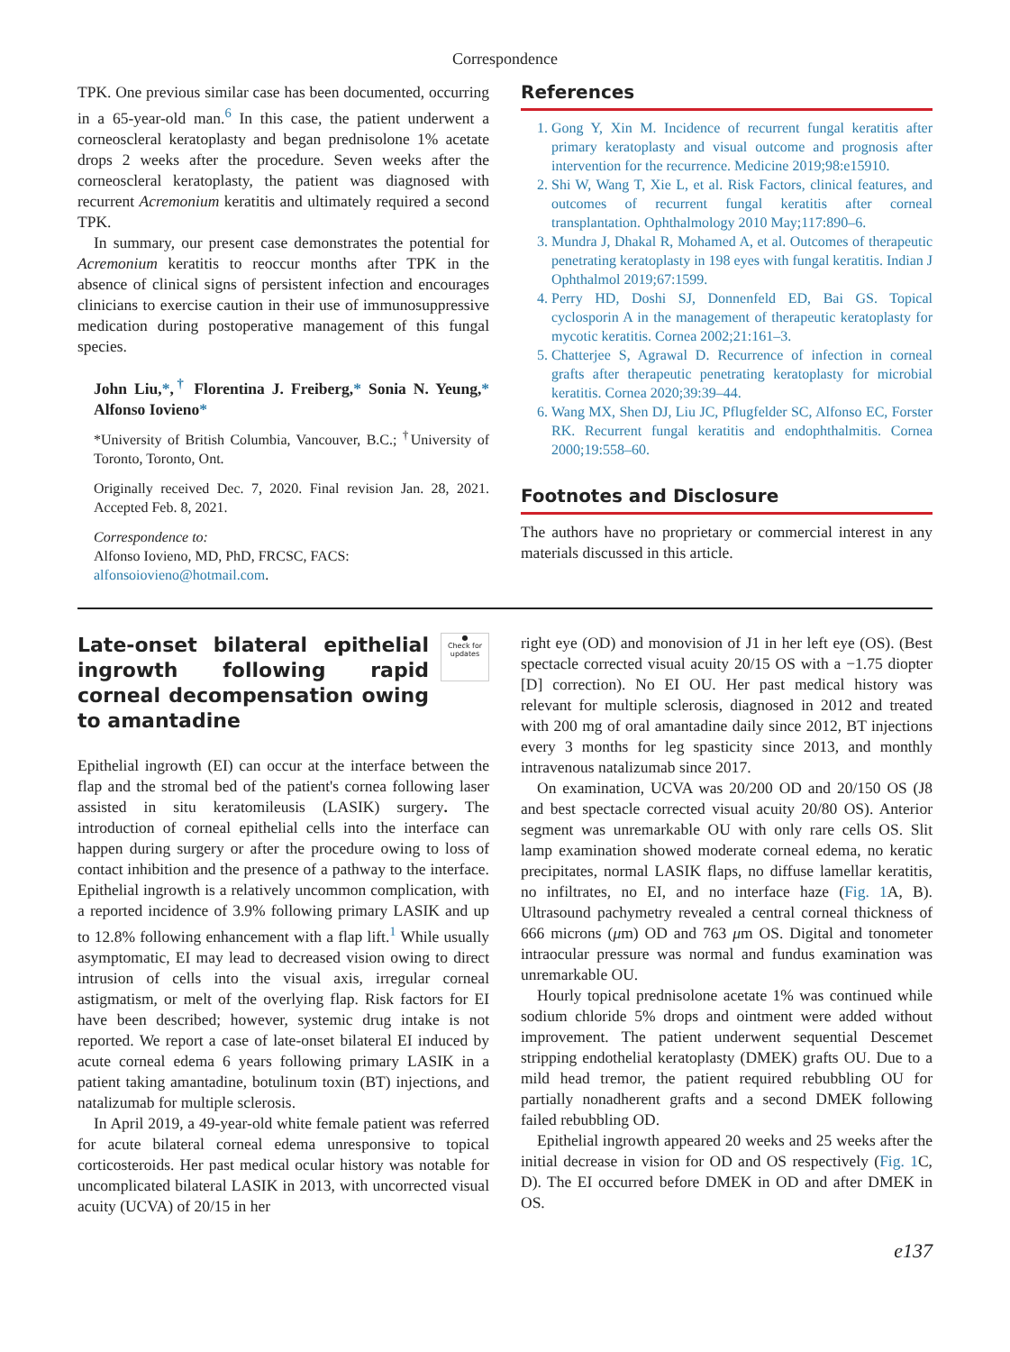Correspondence
TPK. One previous similar case has been documented, occurring in a 65-year-old man.<sup>6</sup> In this case, the patient underwent a corneoscleral keratoplasty and began prednisolone 1% acetate drops 2 weeks after the procedure. Seven weeks after the corneoscleral keratoplasty, the patient was diagnosed with recurrent Acremonium keratitis and ultimately required a second TPK.
In summary, our present case demonstrates the potential for Acremonium keratitis to reoccur months after TPK in the absence of clinical signs of persistent infection and encourages clinicians to exercise caution in their use of immunosuppressive medication during postoperative management of this fungal species.
John Liu,*,<sup>†</sup> Florentina J. Freiberg,* Sonia N. Yeung,* Alfonso Iovieno*
*University of British Columbia, Vancouver, B.C.; <sup>†</sup>University of Toronto, Toronto, Ont.
Originally received Dec. 7, 2020. Final revision Jan. 28, 2021. Accepted Feb. 8, 2021.
Correspondence to:
Alfonso Iovieno, MD, PhD, FRCSC, FACS:
alfonsoiovieno@hotmail.com.
References
1. Gong Y, Xin M. Incidence of recurrent fungal keratitis after primary keratoplasty and visual outcome and prognosis after intervention for the recurrence. Medicine 2019;98:e15910.
2. Shi W, Wang T, Xie L, et al. Risk Factors, clinical features, and outcomes of recurrent fungal keratitis after corneal transplantation. Ophthalmology 2010 May;117:890–6.
3. Mundra J, Dhakal R, Mohamed A, et al. Outcomes of therapeutic penetrating keratoplasty in 198 eyes with fungal keratitis. Indian J Ophthalmol 2019;67:1599.
4. Perry HD, Doshi SJ, Donnenfeld ED, Bai GS. Topical cyclosporin A in the management of therapeutic keratoplasty for mycotic keratitis. Cornea 2002;21:161–3.
5. Chatterjee S, Agrawal D. Recurrence of infection in corneal grafts after therapeutic penetrating keratoplasty for microbial keratitis. Cornea 2020;39:39–44.
6. Wang MX, Shen DJ, Liu JC, Pflugfelder SC, Alfonso EC, Forster RK. Recurrent fungal keratitis and endophthalmitis. Cornea 2000;19:558–60.
Footnotes and Disclosure
The authors have no proprietary or commercial interest in any materials discussed in this article.
●
Check for
updates
Late-onset bilateral epithelial ingrowth following rapid corneal decompensation owing to amantadine
Epithelial ingrowth (EI) can occur at the interface between the flap and the stromal bed of the patient's cornea following laser assisted in situ keratomileusis (LASIK) surgery. The introduction of corneal epithelial cells into the interface can happen during surgery or after the procedure owing to loss of contact inhibition and the presence of a pathway to the interface. Epithelial ingrowth is a relatively uncommon complication, with a reported incidence of 3.9% following primary LASIK and up to 12.8% following enhancement with a flap lift.<sup>1</sup> While usually asymptomatic, EI may lead to decreased vision owing to direct intrusion of cells into the visual axis, irregular corneal astigmatism, or melt of the overlying flap. Risk factors for EI have been described; however, systemic drug intake is not reported. We report a case of late-onset bilateral EI induced by acute corneal edema 6 years following primary LASIK in a patient taking amantadine, botulinum toxin (BT) injections, and natalizumab for multiple sclerosis.
In April 2019, a 49-year-old white female patient was referred for acute bilateral corneal edema unresponsive to topical corticosteroids. Her past medical ocular history was notable for uncomplicated bilateral LASIK in 2013, with uncorrected visual acuity (UCVA) of 20/15 in her
right eye (OD) and monovision of J1 in her left eye (OS). (Best spectacle corrected visual acuity 20/15 OS with a −1.75 diopter [D] correction). No EI OU. Her past medical history was relevant for multiple sclerosis, diagnosed in 2012 and treated with 200 mg of oral amantadine daily since 2012, BT injections every 3 months for leg spasticity since 2013, and monthly intravenous natalizumab since 2017.
On examination, UCVA was 20/200 OD and 20/150 OS (J8 and best spectacle corrected visual acuity 20/80 OS). Anterior segment was unremarkable OU with only rare cells OS. Slit lamp examination showed moderate corneal edema, no keratic precipitates, normal LASIK flaps, no diffuse lamellar keratitis, no infiltrates, no EI, and no interface haze (Fig. 1 A, B). Ultrasound pachymetry revealed a central corneal thickness of 666 microns (μm) OD and 763 μm OS. Digital and tonometer intraocular pressure was normal and fundus examination was unremarkable OU.
Hourly topical prednisolone acetate 1% was continued while sodium chloride 5% drops and ointment were added without improvement. The patient underwent sequential Descemet stripping endothelial keratoplasty (DMEK) grafts OU. Due to a mild head tremor, the patient required rebubbling OU for partially nonadherent grafts and a second DMEK following failed rebubbling OD.
Epithelial ingrowth appeared 20 weeks and 25 weeks after the initial decrease in vision for OD and OS respectively (Fig. 1 C, D). The EI occurred before DMEK in OD and after DMEK in OS.
e137